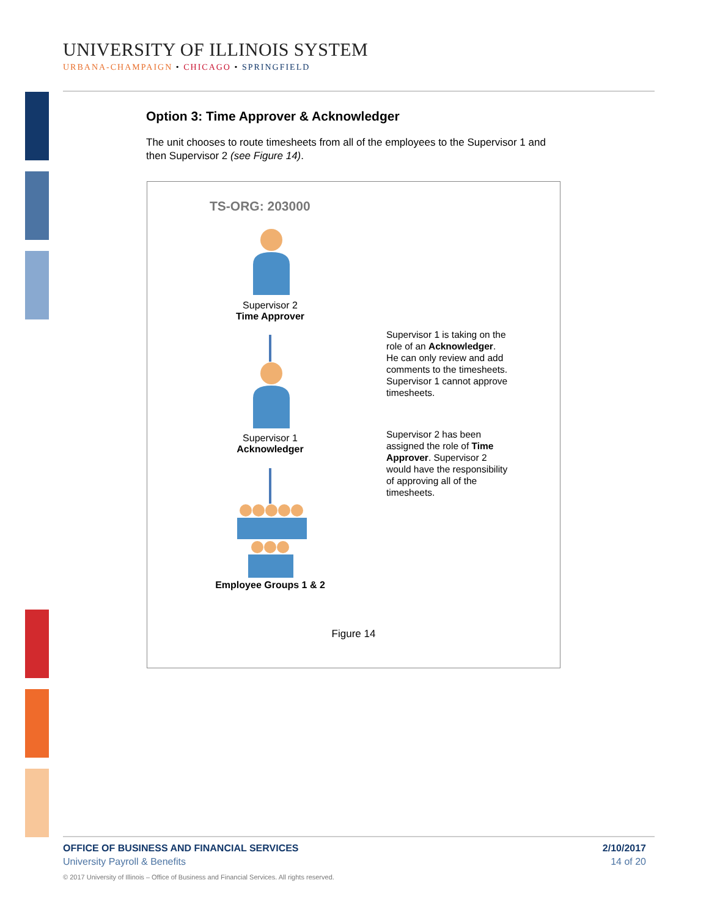UNIVERSITY OF ILLINOIS SYSTEM
URBANA-CHAMPAIGN • CHICAGO • SPRINGFIELD
Option 3: Time Approver & Acknowledger
The unit chooses to route timesheets from all of the employees to the Supervisor 1 and then Supervisor 2 (see Figure 14).
TS-ORG: 203000
Supervisor 2
Time Approver
Supervisor 1
Acknowledger
Employee Groups 1 & 2
Supervisor 1 is taking on the role of an Acknowledger. He can only review and add comments to the timesheets. Supervisor 1 cannot approve timesheets.
Supervisor 2 has been assigned the role of Time Approver. Supervisor 2 would have the responsibility of approving all of the timesheets.
Figure 14
OFFICE OF BUSINESS AND FINANCIAL SERVICES 2/10/2017
University Payroll & Benefits 14 of 20
© 2017 University of Illinois – Office of Business and Financial Services. All rights reserved.